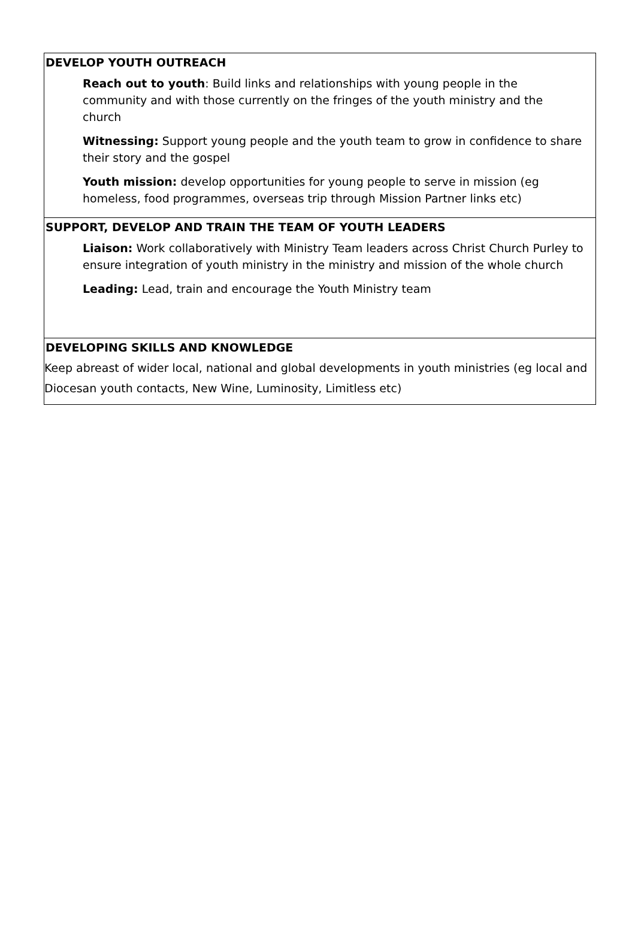DEVELOP YOUTH OUTREACH
Reach out to youth: Build links and relationships with young people in the community and with those currently on the fringes of the youth ministry and the church
Witnessing: Support young people and the youth team to grow in confidence to share their story and the gospel
Youth mission: develop opportunities for young people to serve in mission (eg homeless, food programmes, overseas trip through Mission Partner links etc)
SUPPORT, DEVELOP AND TRAIN THE TEAM OF YOUTH LEADERS
Liaison: Work collaboratively with Ministry Team leaders across Christ Church Purley to ensure integration of youth ministry in the ministry and mission of the whole church
Leading: Lead, train and encourage the Youth Ministry team
DEVELOPING SKILLS AND KNOWLEDGE
Keep abreast of wider local, national and global developments in youth ministries (eg local and Diocesan youth contacts, New Wine, Luminosity, Limitless etc)